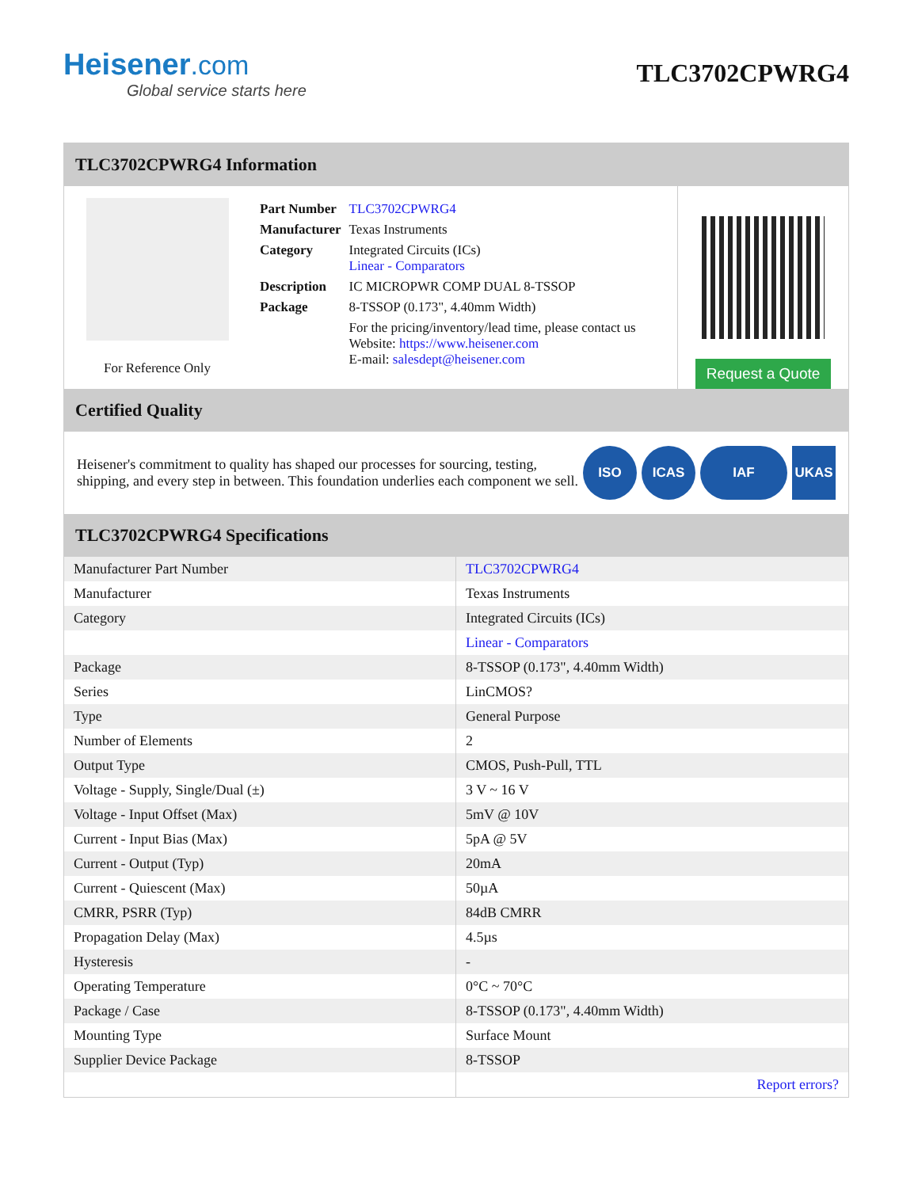Heisener.com
Global service starts here
TLC3702CPWRG4
TLC3702CPWRG4 Information
For Reference Only
| Part Number | TLC3702CPWRG4 |
| Manufacturer | Texas Instruments |
| Category | Integrated Circuits (ICs) Linear - Comparators |
| Description | IC MICROPWR COMP DUAL 8-TSSOP |
| Package | 8-TSSOP (0.173", 4.40mm Width) |
| | For the pricing/inventory/lead time, please contact us Website: https://www.heisener.com E-mail: salesdept@heisener.com |
Request a Quote
Certified Quality
Heisener's commitment to quality has shaped our processes for sourcing, testing, shipping, and every step in between. This foundation underlies each component we sell.
ISO ICAS IAF UKAS
TLC3702CPWRG4 Specifications
| Manufacturer Part Number | TLC3702CPWRG4 |
| Manufacturer | Texas Instruments |
| Category | Integrated Circuits (ICs) |
| | Linear - Comparators |
| Package | 8-TSSOP (0.173", 4.40mm Width) |
| Series | LinCMOS? |
| Type | General Purpose |
| Number of Elements | 2 |
| Output Type | CMOS, Push-Pull, TTL |
| Voltage - Supply, Single/Dual (±) | 3 V ~ 16 V |
| Voltage - Input Offset (Max) | 5mV @ 10V |
| Current - Input Bias (Max) | 5pA @ 5V |
| Current - Output (Typ) | 20mA |
| Current - Quiescent (Max) | 50µA |
| CMRR, PSRR (Typ) | 84dB CMRR |
| Propagation Delay (Max) | 4.5µs |
| Hysteresis | - |
| Operating Temperature | 0°C ~ 70°C |
| Package / Case | 8-TSSOP (0.173", 4.40mm Width) |
| Mounting Type | Surface Mount |
| Supplier Device Package | 8-TSSOP |
| | Report errors? |